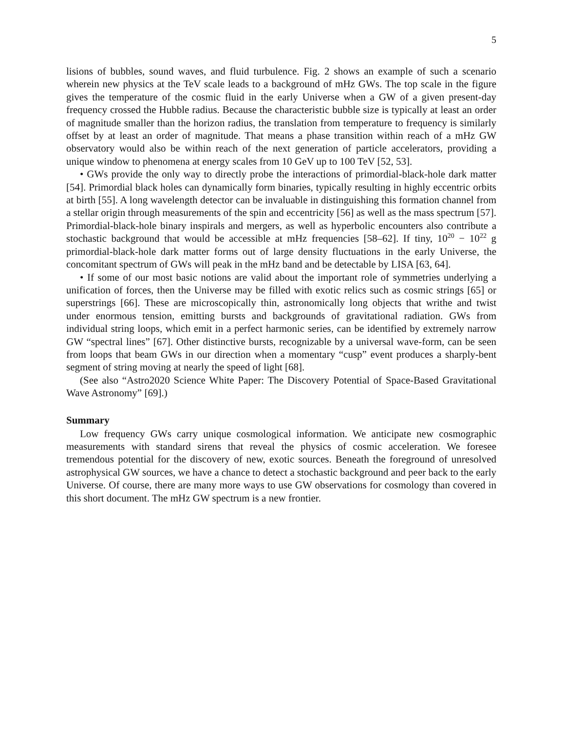5
lisions of bubbles, sound waves, and fluid turbulence. Fig. 2 shows an example of such a scenario wherein new physics at the TeV scale leads to a background of mHz GWs. The top scale in the figure gives the temperature of the cosmic fluid in the early Universe when a GW of a given present-day frequency crossed the Hubble radius. Because the characteristic bubble size is typically at least an order of magnitude smaller than the horizon radius, the translation from temperature to frequency is similarly offset by at least an order of magnitude. That means a phase transition within reach of a mHz GW observatory would also be within reach of the next generation of particle accelerators, providing a unique window to phenomena at energy scales from 10 GeV up to 100 TeV [52, 53].
• GWs provide the only way to directly probe the interactions of primordial-black-hole dark matter [54]. Primordial black holes can dynamically form binaries, typically resulting in highly eccentric orbits at birth [55]. A long wavelength detector can be invaluable in distinguishing this formation channel from a stellar origin through measurements of the spin and eccentricity [56] as well as the mass spectrum [57]. Primordial-black-hole binary inspirals and mergers, as well as hyperbolic encounters also contribute a stochastic background that would be accessible at mHz frequencies [58–62]. If tiny, 10<sup>20</sup> − 10<sup>22</sup> g primordial-black-hole dark matter forms out of large density fluctuations in the early Universe, the concomitant spectrum of GWs will peak in the mHz band and be detectable by LISA [63, 64].
• If some of our most basic notions are valid about the important role of symmetries underlying a unification of forces, then the Universe may be filled with exotic relics such as cosmic strings [65] or superstrings [66]. These are microscopically thin, astronomically long objects that writhe and twist under enormous tension, emitting bursts and backgrounds of gravitational radiation. GWs from individual string loops, which emit in a perfect harmonic series, can be identified by extremely narrow GW “spectral lines” [67]. Other distinctive bursts, recognizable by a universal wave-form, can be seen from loops that beam GWs in our direction when a momentary “cusp” event produces a sharply-bent segment of string moving at nearly the speed of light [68].
(See also “Astro2020 Science White Paper: The Discovery Potential of Space-Based Gravitational Wave Astronomy” [69].)
Summary
Low frequency GWs carry unique cosmological information. We anticipate new cosmographic measurements with standard sirens that reveal the physics of cosmic acceleration. We foresee tremendous potential for the discovery of new, exotic sources. Beneath the foreground of unresolved astrophysical GW sources, we have a chance to detect a stochastic background and peer back to the early Universe. Of course, there are many more ways to use GW observations for cosmology than covered in this short document. The mHz GW spectrum is a new frontier.